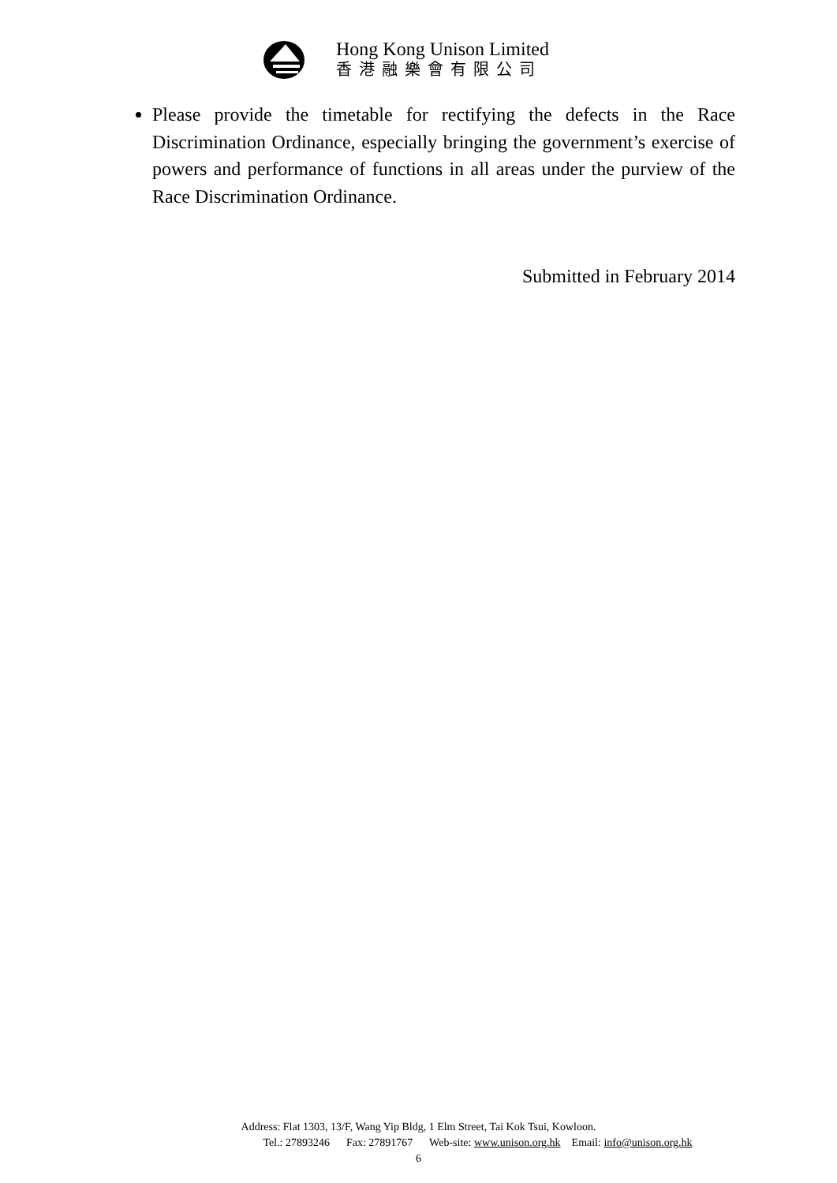Hong Kong Unison Limited
香港融樂會有限公司
Please provide the timetable for rectifying the defects in the Race Discrimination Ordinance, especially bringing the government’s exercise of powers and performance of functions in all areas under the purview of the Race Discrimination Ordinance.
Submitted in February 2014
Address: Flat 1303, 13/F, Wang Yip Bldg, 1 Elm Street, Tai Kok Tsui, Kowloon.
Tel.: 27893246 Fax: 27891767 Web-site: www.unison.org.hk Email: info@unison.org.hk
6